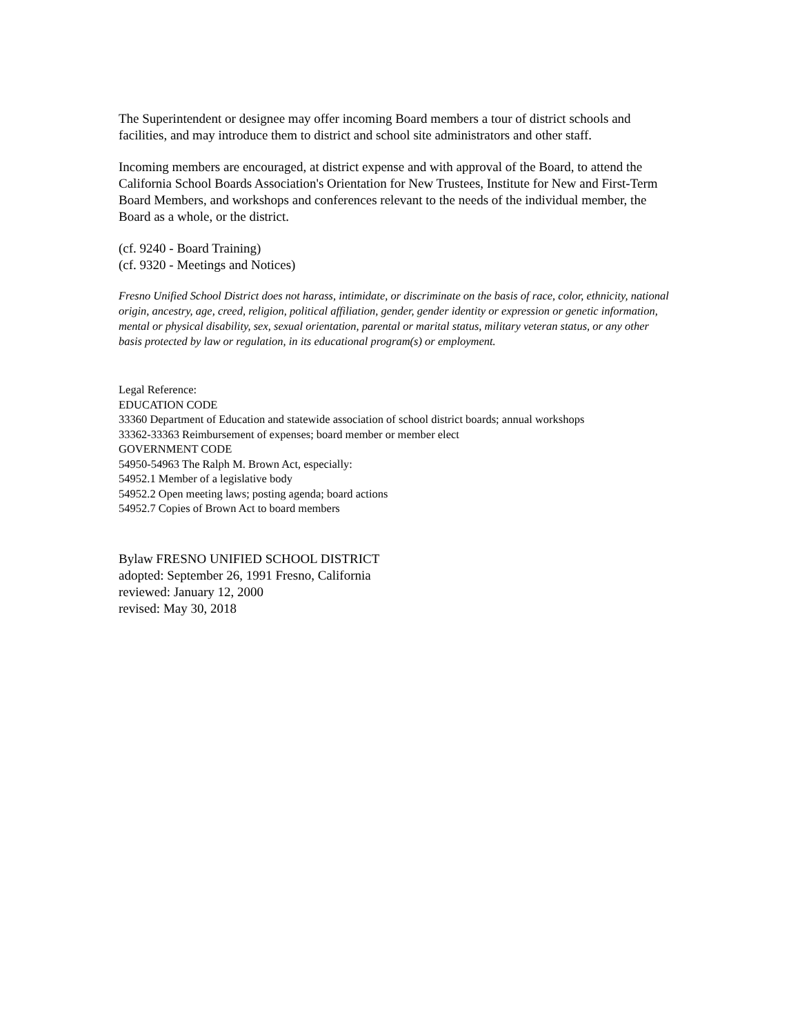The Superintendent or designee may offer incoming Board members a tour of district schools and facilities, and may introduce them to district and school site administrators and other staff.
Incoming members are encouraged, at district expense and with approval of the Board, to attend the California School Boards Association's Orientation for New Trustees, Institute for New and First-Term Board Members, and workshops and conferences relevant to the needs of the individual member, the Board as a whole, or the district.
(cf. 9240 - Board Training)
(cf. 9320 - Meetings and Notices)
Fresno Unified School District does not harass, intimidate, or discriminate on the basis of race, color, ethnicity, national origin, ancestry, age, creed, religion, political affiliation, gender, gender identity or expression or genetic information, mental or physical disability, sex, sexual orientation, parental or marital status, military veteran status, or any other basis protected by law or regulation, in its educational program(s) or employment.
Legal Reference:
EDUCATION CODE
33360 Department of Education and statewide association of school district boards; annual workshops
33362-33363 Reimbursement of expenses; board member or member elect
GOVERNMENT CODE
54950-54963 The Ralph M. Brown Act, especially:
54952.1 Member of a legislative body
54952.2 Open meeting laws; posting agenda; board actions
54952.7 Copies of Brown Act to board members
Bylaw FRESNO UNIFIED SCHOOL DISTRICT
adopted: September 26, 1991 Fresno, California
reviewed: January 12, 2000
revised: May 30, 2018